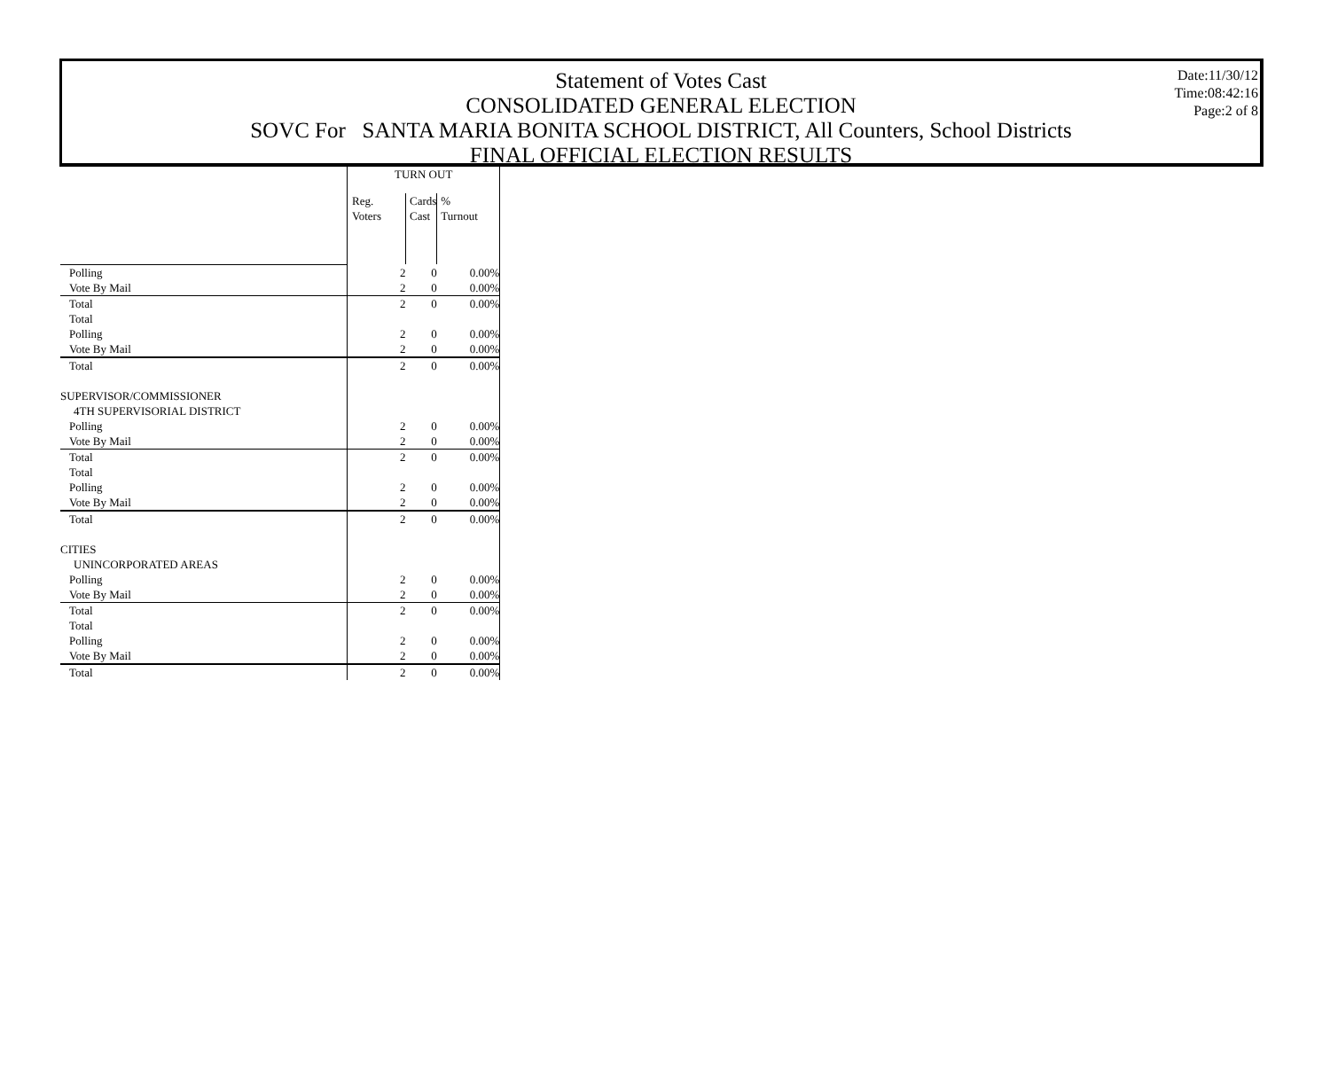Date:11/30/12
Time:08:42:16
Page:2 of 8
Statement of Votes Cast
CONSOLIDATED GENERAL ELECTION
SOVC For SANTA MARIA BONITA SCHOOL DISTRICT, All Counters, School Districts
FINAL OFFICIAL ELECTION RESULTS
| | TURN OUT | | |
| | Reg. Voters | Cards Cast | % Turnout |
| Polling | 2 | 0 | 0.00% |
| Vote By Mail | 2 | 0 | 0.00% |
| Total | 2 | 0 | 0.00% |
| Total | | | |
| Polling | 2 | 0 | 0.00% |
| Vote By Mail | 2 | 0 | 0.00% |
| Total | 2 | 0 | 0.00% |
| SUPERVISOR/COMMISSIONER | | | |
| 4TH SUPERVISORIAL DISTRICT | | | |
| Polling | 2 | 0 | 0.00% |
| Vote By Mail | 2 | 0 | 0.00% |
| Total | 2 | 0 | 0.00% |
| Total | | | |
| Polling | 2 | 0 | 0.00% |
| Vote By Mail | 2 | 0 | 0.00% |
| Total | 2 | 0 | 0.00% |
| CITIES | | | |
| UNINCORPORATED AREAS | | | |
| Polling | 2 | 0 | 0.00% |
| Vote By Mail | 2 | 0 | 0.00% |
| Total | 2 | 0 | 0.00% |
| Total | | | |
| Polling | 2 | 0 | 0.00% |
| Vote By Mail | 2 | 0 | 0.00% |
| Total | 2 | 0 | 0.00% |